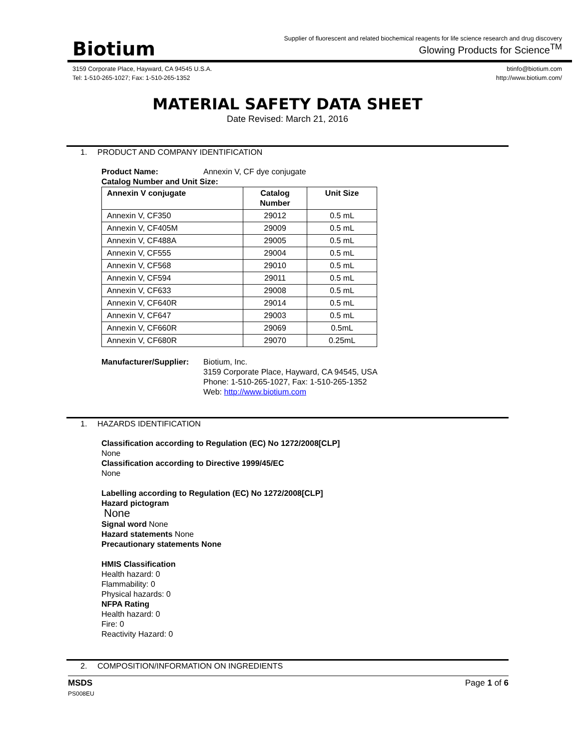Biotium
Supplier of fluorescent and related biochemical reagents for life science research and drug discovery
Glowing Products for Science<sup>TM</sup>
3159 Corporate Place, Hayward, CA 94545 U.S.A.
Tel: 1-510-265-1027; Fax: 1-510-265-1352
btinfo@biotium.com
http://www.biotium.com/
MATERIAL SAFETY DATA SHEET
Date Revised: March 21, 2016
1. PRODUCT AND COMPANY IDENTIFICATION
Product Name: Annexin V, CF dye conjugate
Catalog Number and Unit Size:
| Annexin V conjugate | Catalog Number | Unit Size |
| --- | --- | --- |
| Annexin V, CF350 | 29012 | 0.5 mL |
| Annexin V, CF405M | 29009 | 0.5 mL |
| Annexin V, CF488A | 29005 | 0.5 mL |
| Annexin V, CF555 | 29004 | 0.5 mL |
| Annexin V, CF568 | 29010 | 0.5 mL |
| Annexin V, CF594 | 29011 | 0.5 mL |
| Annexin V, CF633 | 29008 | 0.5 mL |
| Annexin V, CF640R | 29014 | 0.5 mL |
| Annexin V, CF647 | 29003 | 0.5 mL |
| Annexin V, CF660R | 29069 | 0.5mL |
| Annexin V, CF680R | 29070 | 0.25mL |
Manufacturer/Supplier:
Biotium, Inc.
3159 Corporate Place, Hayward, CA 94545, USA
Phone: 1-510-265-1027, Fax: 1-510-265-1352
Web: http://www.biotium.com
1. HAZARDS IDENTIFICATION
Classification according to Regulation (EC) No 1272/2008[CLP]
None
Classification according to Directive 1999/45/EC
None
Labelling according to Regulation (EC) No 1272/2008[CLP]
Hazard pictogram
None
Signal word None
Hazard statements None
Precautionary statements None
HMIS Classification
Health hazard: 0
Flammability: 0
Physical hazards: 0
NFPA Rating
Health hazard: 0
Fire: 0
Reactivity Hazard: 0
2. COMPOSITION/INFORMATION ON INGREDIENTS
MSDS
PS008EU
Page 1 of 6